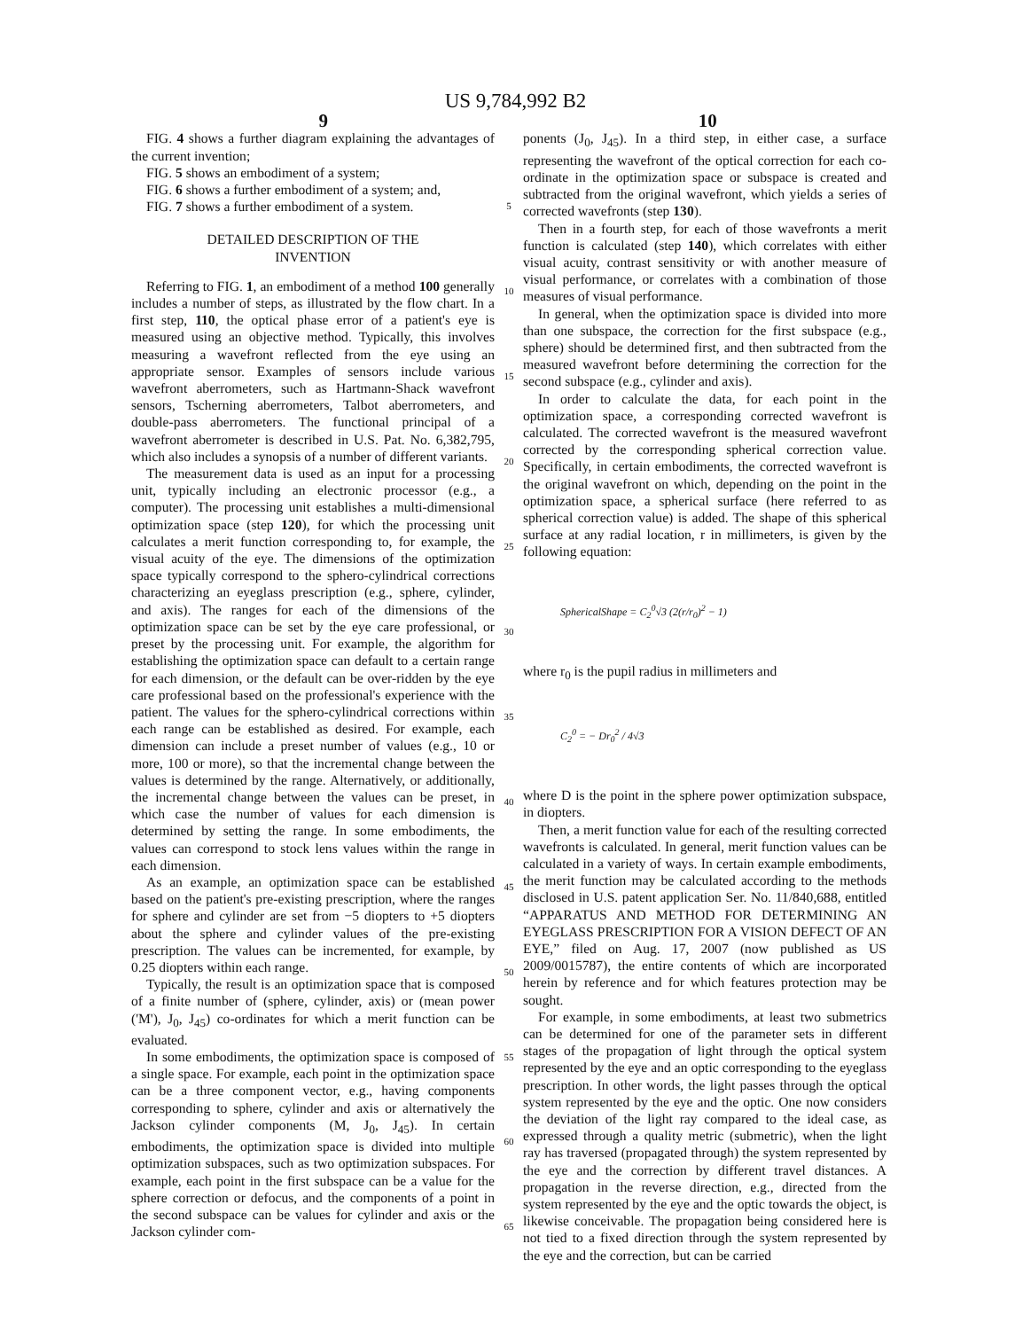US 9,784,992 B2
9 10
FIG. 4 shows a further diagram explaining the advantages of the current invention;
FIG. 5 shows an embodiment of a system;
FIG. 6 shows a further embodiment of a system; and,
FIG. 7 shows a further embodiment of a system.
DETAILED DESCRIPTION OF THE
INVENTION
Referring to FIG. 1, an embodiment of a method 100 generally includes a number of steps, as illustrated by the flow chart. In a first step, 110, the optical phase error of a patient's eye is measured using an objective method. Typically, this involves measuring a wavefront reflected from the eye using an appropriate sensor. Examples of sensors include various wavefront aberrometers, such as Hartmann-Shack wavefront sensors, Tscherning aberrometers, Talbot aberrometers, and double-pass aberrometers. The functional principal of a wavefront aberrometer is described in U.S. Pat. No. 6,382,795, which also includes a synopsis of a number of different variants.
The measurement data is used as an input for a processing unit, typically including an electronic processor (e.g., a computer). The processing unit establishes a multi-dimensional optimization space (step 120), for which the processing unit calculates a merit function corresponding to, for example, the visual acuity of the eye. The dimensions of the optimization space typically correspond to the sphero-cylindrical corrections characterizing an eyeglass prescription (e.g., sphere, cylinder, and axis). The ranges for each of the dimensions of the optimization space can be set by the eye care professional, or preset by the processing unit. For example, the algorithm for establishing the optimization space can default to a certain range for each dimension, or the default can be over-ridden by the eye care professional based on the professional's experience with the patient. The values for the sphero-cylindrical corrections within each range can be established as desired. For example, each dimension can include a preset number of values (e.g., 10 or more, 100 or more), so that the incremental change between the values is determined by the range. Alternatively, or additionally, the incremental change between the values can be preset, in which case the number of values for each dimension is determined by setting the range. In some embodiments, the values can correspond to stock lens values within the range in each dimension.
As an example, an optimization space can be established based on the patient's pre-existing prescription, where the ranges for sphere and cylinder are set from −5 diopters to +5 diopters about the sphere and cylinder values of the pre-existing prescription. The values can be incremented, for example, by 0.25 diopters within each range.
Typically, the result is an optimization space that is composed of a finite number of (sphere, cylinder, axis) or (mean power ('M'), J<sub>0</sub>, J<sub>45</sub>) co-ordinates for which a merit function can be evaluated.
In some embodiments, the optimization space is composed of a single space. For example, each point in the optimization space can be a three component vector, e.g., having components corresponding to sphere, cylinder and axis or alternatively the Jackson cylinder components (M, J<sub>0</sub>, J<sub>45</sub>). In certain embodiments, the optimization space is divided into multiple optimization subspaces, such as two optimization subspaces. For example, each point in the first subspace can be a value for the sphere correction or defocus, and the components of a point in the second subspace can be values for cylinder and axis or the Jackson cylinder com-
5
10
15
20
25
30
35
40
45
50
55
60
65
ponents (J<sub>0</sub>, J<sub>45</sub>). In a third step, in either case, a surface representing the wavefront of the optical correction for each co-ordinate in the optimization space or subspace is created and subtracted from the original wavefront, which yields a series of corrected wavefronts (step 130).
Then in a fourth step, for each of those wavefronts a merit function is calculated (step 140), which correlates with either visual acuity, contrast sensitivity or with another measure of visual performance, or correlates with a combination of those measures of visual performance.
In general, when the optimization space is divided into more than one subspace, the correction for the first subspace (e.g., sphere) should be determined first, and then subtracted from the measured wavefront before determining the correction for the second subspace (e.g., cylinder and axis).
In order to calculate the data, for each point in the optimization space, a corresponding corrected wavefront is calculated. The corrected wavefront is the measured wavefront corrected by the corresponding spherical correction value. Specifically, in certain embodiments, the corrected wavefront is the original wavefront on which, depending on the point in the optimization space, a spherical surface (here referred to as spherical correction value) is added. The shape of this spherical surface at any radial location, r in millimeters, is given by the following equation:
SphericalShape = C<sub>2</sub><sup>0</sup>√3 (2(r/r<sub>0</sub>)<sup>2</sup> − 1)
where r<sub>0</sub> is the pupil radius in millimeters and
C<sub>2</sub><sup>0</sup> = − Dr<sub>0</sub><sup>2</sup> / 4√3
where D is the point in the sphere power optimization subspace, in diopters.
Then, a merit function value for each of the resulting corrected wavefronts is calculated. In general, merit function values can be calculated in a variety of ways. In certain example embodiments, the merit function may be calculated according to the methods disclosed in U.S. patent application Ser. No. 11/840,688, entitled “APPARATUS AND METHOD FOR DETERMINING AN EYEGLASS PRESCRIPTION FOR A VISION DEFECT OF AN EYE,” filed on Aug. 17, 2007 (now published as US 2009/0015787), the entire contents of which are incorporated herein by reference and for which features protection may be sought.
For example, in some embodiments, at least two submetrics can be determined for one of the parameter sets in different stages of the propagation of light through the optical system represented by the eye and an optic corresponding to the eyeglass prescription. In other words, the light passes through the optical system represented by the eye and the optic. One now considers the deviation of the light ray compared to the ideal case, as expressed through a quality metric (submetric), when the light ray has traversed (propagated through) the system represented by the eye and the correction by different travel distances. A propagation in the reverse direction, e.g., directed from the system represented by the eye and the optic towards the object, is likewise conceivable. The propagation being considered here is not tied to a fixed direction through the system represented by the eye and the correction, but can be carried